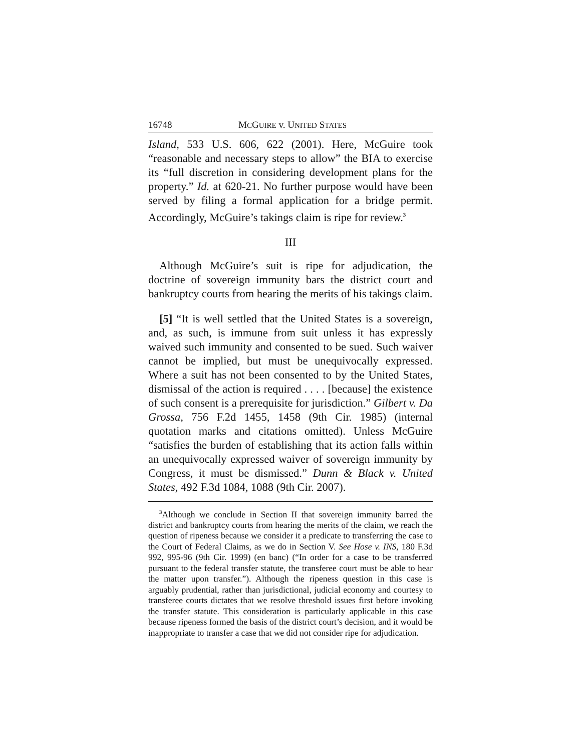16748 MCGUIRE v. UNITED STATES
Island, 533 U.S. 606, 622 (2001). Here, McGuire took “reasonable and necessary steps to allow” the BIA to exercise its “full discretion in considering development plans for the property.” Id. at 620-21. No further purpose would have been served by filing a formal application for a bridge permit. Accordingly, McGuire’s takings claim is ripe for review.<sup>3</sup>
III
Although McGuire’s suit is ripe for adjudication, the doctrine of sovereign immunity bars the district court and bankruptcy courts from hearing the merits of his takings claim.
[5] “It is well settled that the United States is a sovereign, and, as such, is immune from suit unless it has expressly waived such immunity and consented to be sued. Such waiver cannot be implied, but must be unequivocally expressed. Where a suit has not been consented to by the United States, dismissal of the action is required . . . . [because] the existence of such consent is a prerequisite for jurisdiction.” Gilbert v. Da Grossa, 756 F.2d 1455, 1458 (9th Cir. 1985) (internal quotation marks and citations omitted). Unless McGuire “satisfies the burden of establishing that its action falls within an unequivocally expressed waiver of sovereign immunity by Congress, it must be dismissed.” Dunn & Black v. United States, 492 F.3d 1084, 1088 (9th Cir. 2007).
<sup>3</sup> Although we conclude in Section II that sovereign immunity barred the district and bankruptcy courts from hearing the merits of the claim, we reach the question of ripeness because we consider it a predicate to transferring the case to the Court of Federal Claims, as we do in Section V. See Hose v. INS, 180 F.3d 992, 995-96 (9th Cir. 1999) (en banc) (“In order for a case to be transferred pursuant to the federal transfer statute, the transferee court must be able to hear the matter upon transfer.”). Although the ripeness question in this case is arguably prudential, rather than jurisdictional, judicial economy and courtesy to transferee courts dictates that we resolve threshold issues first before invoking the transfer statute. This consideration is particularly applicable in this case because ripeness formed the basis of the district court’s decision, and it would be inappropriate to transfer a case that we did not consider ripe for adjudication.